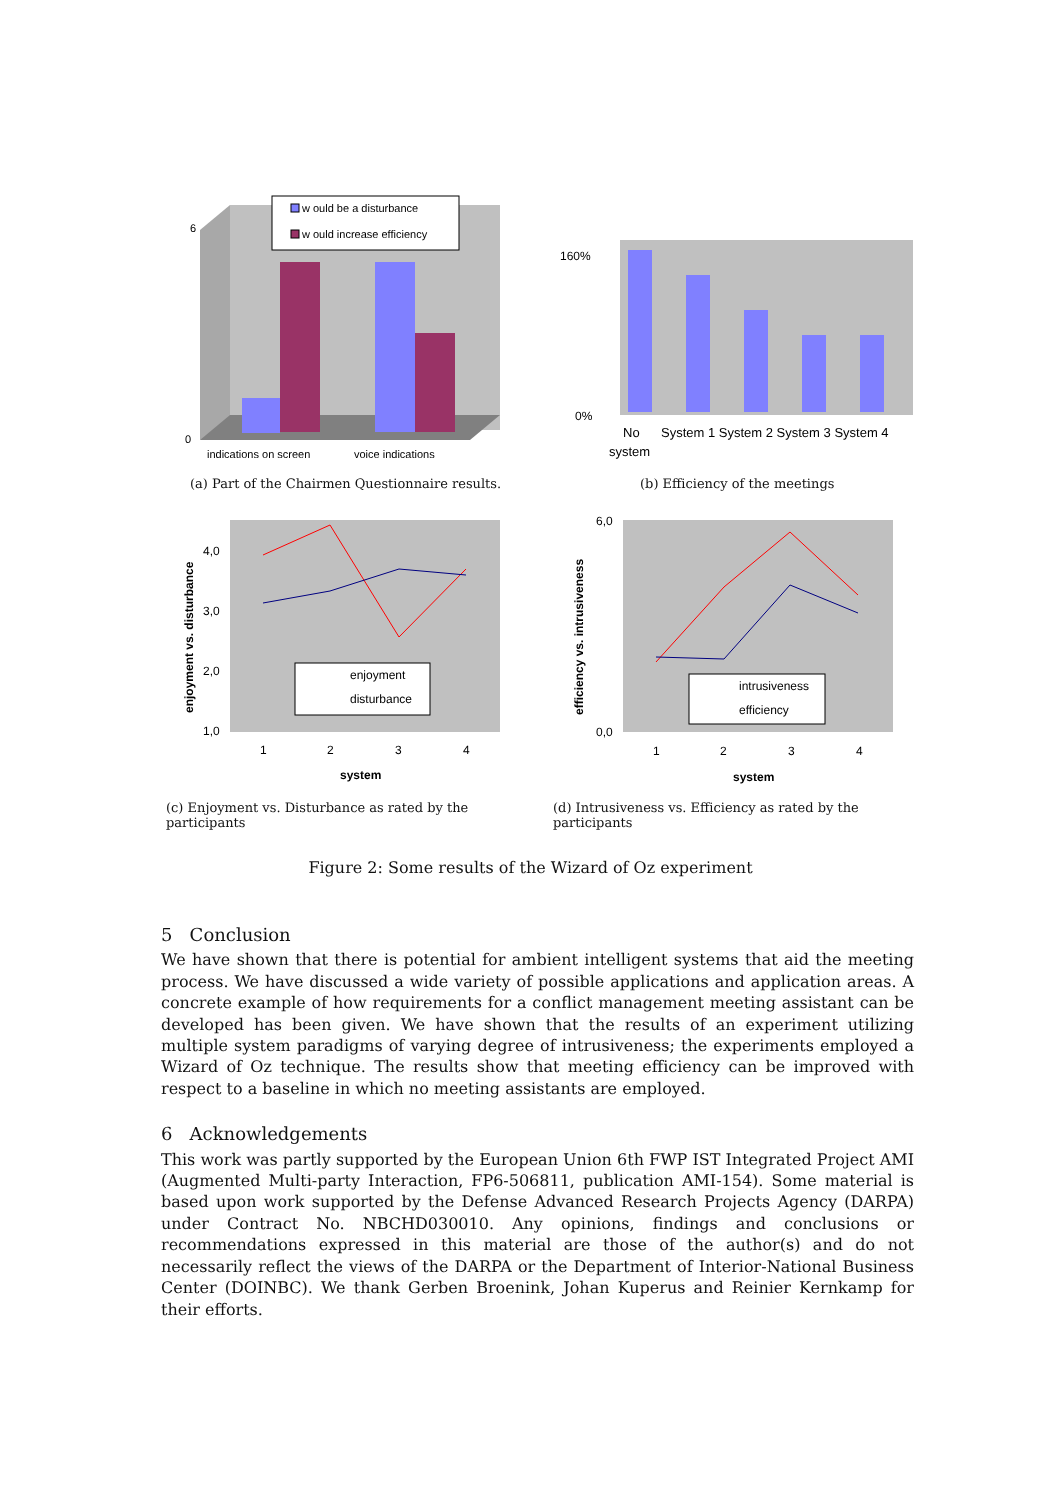6
0
indications on screen
voice indications
w ould be a disturbance
w ould increase efficiency
(a) Part of the Chairmen Questionnaire results.
160%
0%
No
system
System 1 System 2 System 3 System 4
(b) Efficiency of the meetings
4,0
3,0
2,0
1,0
1
2
3
4
system
enjoyment vs. disturbance
enjoyment
disturbance
(c) Enjoyment vs. Disturbance as rated by the participants
6,0
0,0
1
2
3
4
system
efficiency vs. intrusiveness
intrusiveness
efficiency
(d) Intrusiveness vs. Efficiency as rated by the participants
Figure 2: Some results of the Wizard of Oz experiment
5 Conclusion
We have shown that there is potential for ambient intelligent systems that aid the meeting process. We have discussed a wide variety of possible applications and application areas. A concrete example of how requirements for a conflict management meeting assistant can be developed has been given. We have shown that the results of an experiment utilizing multiple system paradigms of varying degree of intrusiveness; the experiments employed a Wizard of Oz technique. The results show that meeting efficiency can be improved with respect to a baseline in which no meeting assistants are employed.
6 Acknowledgements
This work was partly supported by the European Union 6th FWP IST Integrated Project AMI (Augmented Multi-party Interaction, FP6-506811, publication AMI-154). Some material is based upon work supported by the Defense Advanced Research Projects Agency (DARPA) under Contract No. NBCHD030010. Any opinions, findings and conclusions or recommendations expressed in this material are those of the author(s) and do not necessarily reflect the views of the DARPA or the Department of Interior-National Business Center (DOINBC). We thank Gerben Broenink, Johan Kuperus and Reinier Kernkamp for their efforts.